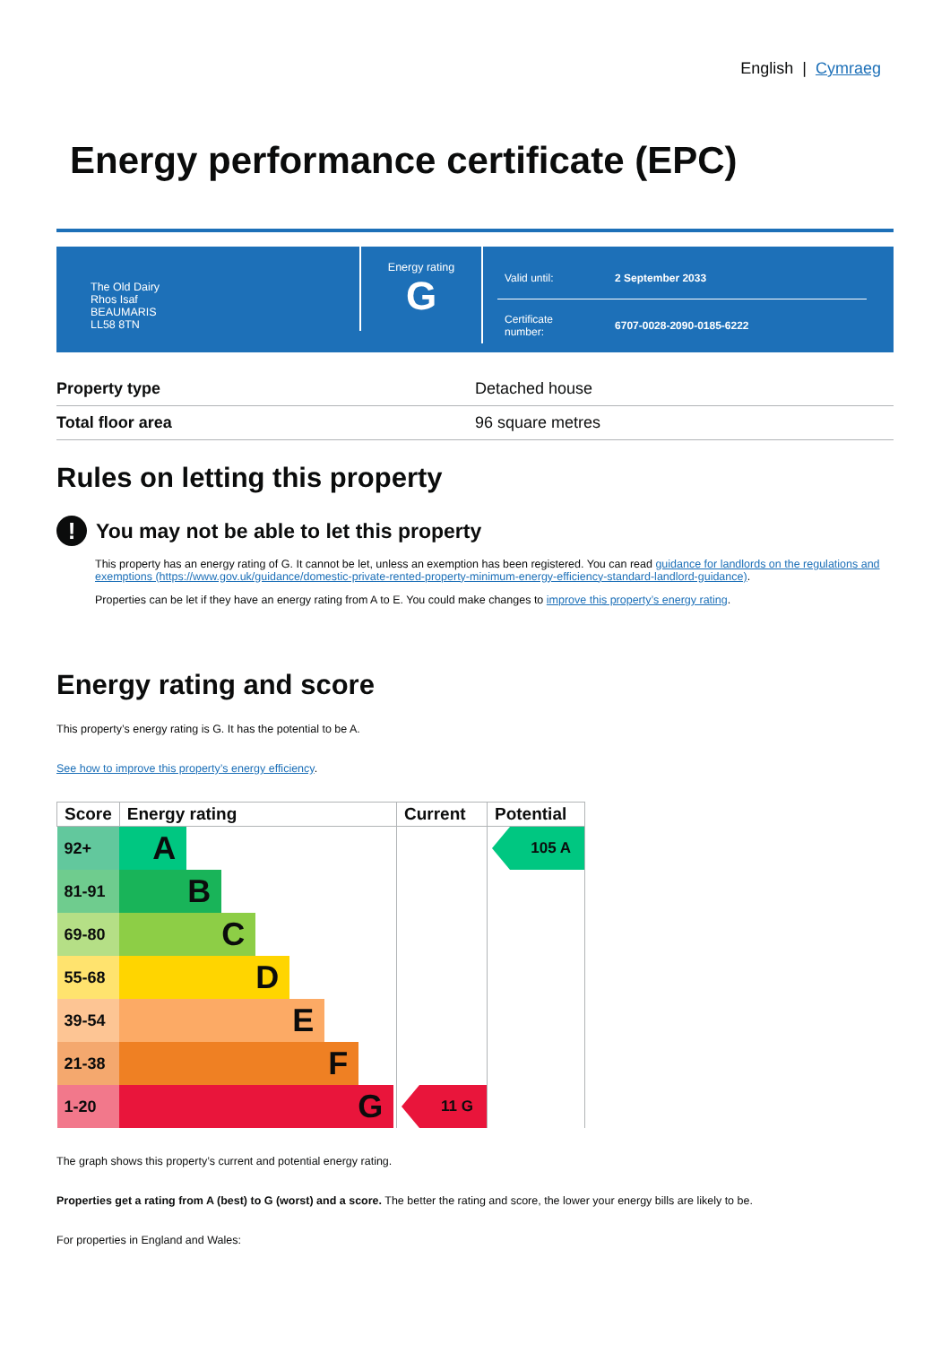English | Cymraeg
Energy performance certificate (EPC)
The Old Dairy
Rhos Isaf
BEAUMARIS
LL58 8TN
Energy rating
G
| Valid until: | 2 September 2033 |
| Certificate number: | 6707-0028-2090-0185-6222 |
| Property type | Detached house |
| Total floor area | 96 square metres |
Rules on letting this property
! You may not be able to let this property
This property has an energy rating of G. It cannot be let, unless an exemption has been registered. You can read guidance for landlords on the regulations and exemptions (https://www.gov.uk/guidance/domestic-private-rented-property-minimum-energy-efficiency-standard-landlord-guidance).
Properties can be let if they have an energy rating from A to E. You could make changes to improve this property’s energy rating.
Energy rating and score
This property’s energy rating is G. It has the potential to be A.
See how to improve this property’s energy efficiency.
| Score | Energy rating | Current | Potential |
| --- | --- | --- | --- |
| 92+ | A | | 105 A |
| 81-91 | B | | |
| 69-80 | C | | |
| 55-68 | D | | |
| 39-54 | E | | |
| 21-38 | F | | |
| 1-20 | G | 11 G | |
The graph shows this property’s current and potential energy rating.
Properties get a rating from A (best) to G (worst) and a score. The better the rating and score, the lower your energy bills are likely to be.
For properties in England and Wales: